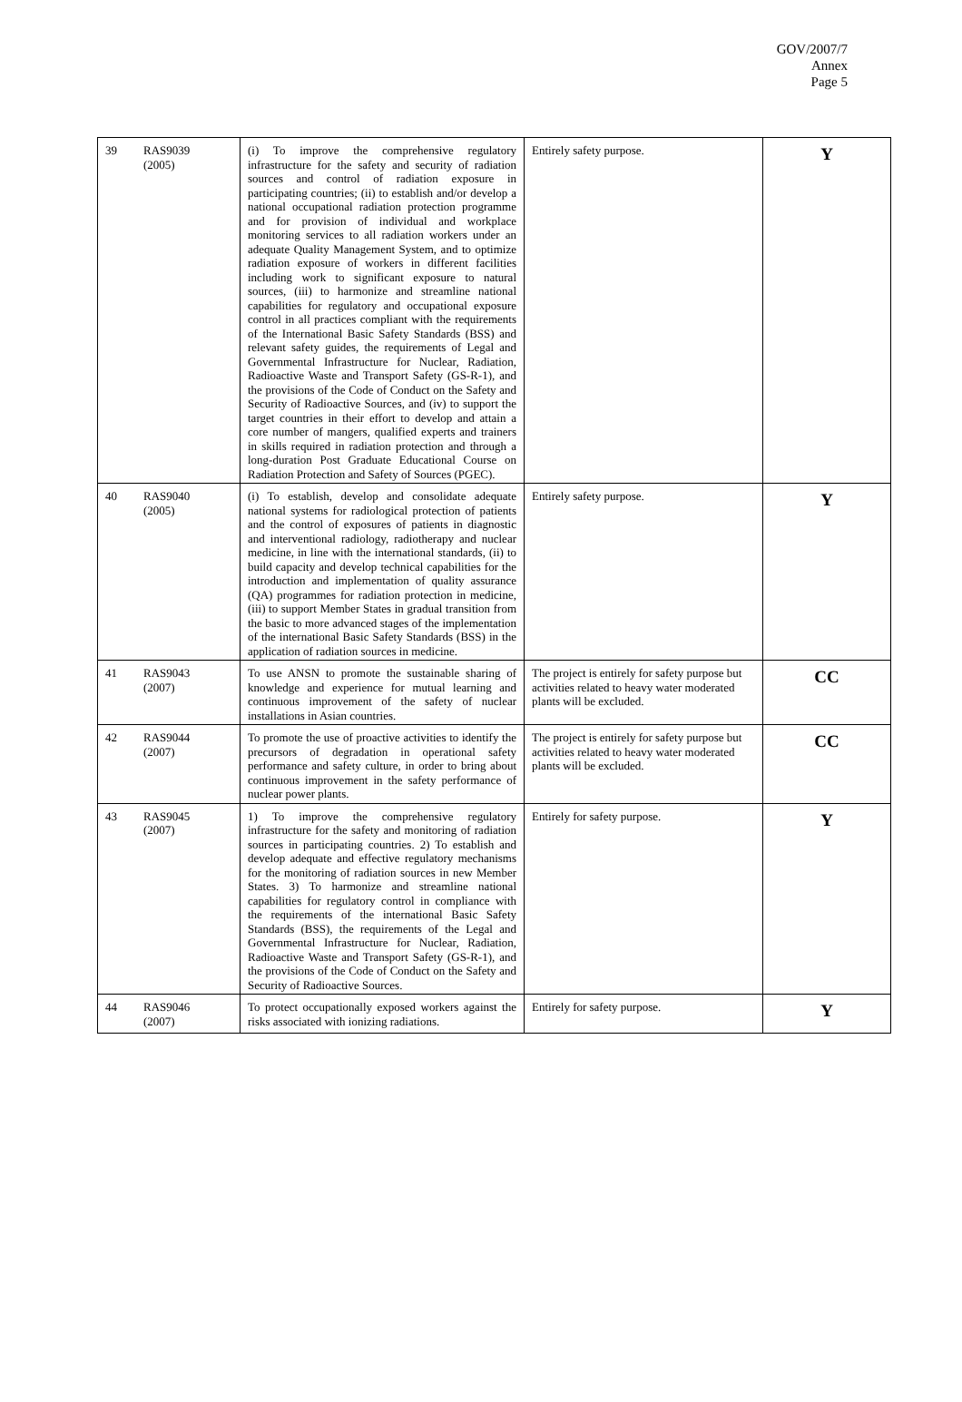GOV/2007/7
Annex
Page 5
| 39 | RAS9039 (2005) | (i) To improve the comprehensive regulatory infrastructure for the safety and security of radiation sources and control of radiation exposure in participating countries; (ii) to establish and/or develop a national occupational radiation protection programme and for provision of individual and workplace monitoring services to all radiation workers under an adequate Quality Management System, and to optimize radiation exposure of workers in different facilities including work to significant exposure to natural sources, (iii) to harmonize and streamline national capabilities for regulatory and occupational exposure control in all practices compliant with the requirements of the International Basic Safety Standards (BSS) and relevant safety guides, the requirements of Legal and Governmental Infrastructure for Nuclear, Radiation, Radioactive Waste and Transport Safety (GS-R-1), and the provisions of the Code of Conduct on the Safety and Security of Radioactive Sources, and (iv) to support the target countries in their effort to develop and attain a core number of mangers, qualified experts and trainers in skills required in radiation protection and through a long-duration Post Graduate Educational Course on Radiation Protection and Safety of Sources (PGEC). | Entirely safety purpose. | Y |
| 40 | RAS9040 (2005) | (i) To establish, develop and consolidate adequate national systems for radiological protection of patients and the control of exposures of patients in diagnostic and interventional radiology, radiotherapy and nuclear medicine, in line with the international standards, (ii) to build capacity and develop technical capabilities for the introduction and implementation of quality assurance (QA) programmes for radiation protection in medicine, (iii) to support Member States in gradual transition from the basic to more advanced stages of the implementation of the international Basic Safety Standards (BSS) in the application of radiation sources in medicine. | Entirely safety purpose. | Y |
| 41 | RAS9043 (2007) | To use ANSN to promote the sustainable sharing of knowledge and experience for mutual learning and continuous improvement of the safety of nuclear installations in Asian countries. | The project is entirely for safety purpose but activities related to heavy water moderated plants will be excluded. | CC |
| 42 | RAS9044 (2007) | To promote the use of proactive activities to identify the precursors of degradation in operational safety performance and safety culture, in order to bring about continuous improvement in the safety performance of nuclear power plants. | The project is entirely for safety purpose but activities related to heavy water moderated plants will be excluded. | CC |
| 43 | RAS9045 (2007) | 1) To improve the comprehensive regulatory infrastructure for the safety and monitoring of radiation sources in participating countries. 2) To establish and develop adequate and effective regulatory mechanisms for the monitoring of radiation sources in new Member States. 3) To harmonize and streamline national capabilities for regulatory control in compliance with the requirements of the international Basic Safety Standards (BSS), the requirements of the Legal and Governmental Infrastructure for Nuclear, Radiation, Radioactive Waste and Transport Safety (GS-R-1), and the provisions of the Code of Conduct on the Safety and Security of Radioactive Sources. | Entirely for safety purpose. | Y |
| 44 | RAS9046 (2007) | To protect occupationally exposed workers against the risks associated with ionizing radiations. | Entirely for safety purpose. | Y |